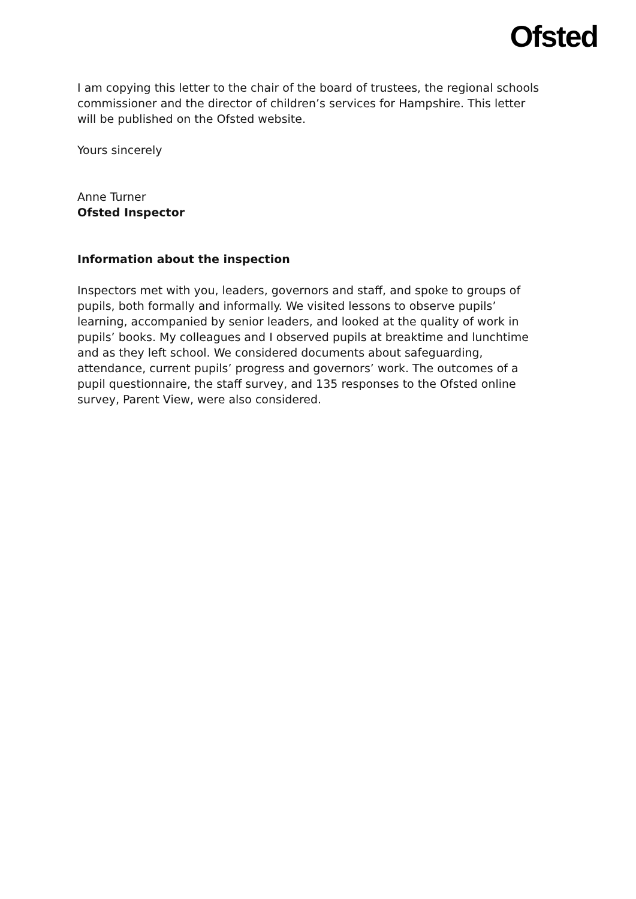Ofsted
I am copying this letter to the chair of the board of trustees, the regional schools commissioner and the director of children’s services for Hampshire. This letter will be published on the Ofsted website.
Yours sincerely
Anne Turner
Ofsted Inspector
Information about the inspection
Inspectors met with you, leaders, governors and staff, and spoke to groups of pupils, both formally and informally. We visited lessons to observe pupils’ learning, accompanied by senior leaders, and looked at the quality of work in pupils’ books. My colleagues and I observed pupils at breaktime and lunchtime and as they left school. We considered documents about safeguarding, attendance, current pupils’ progress and governors’ work. The outcomes of a pupil questionnaire, the staff survey, and 135 responses to the Ofsted online survey, Parent View, were also considered.